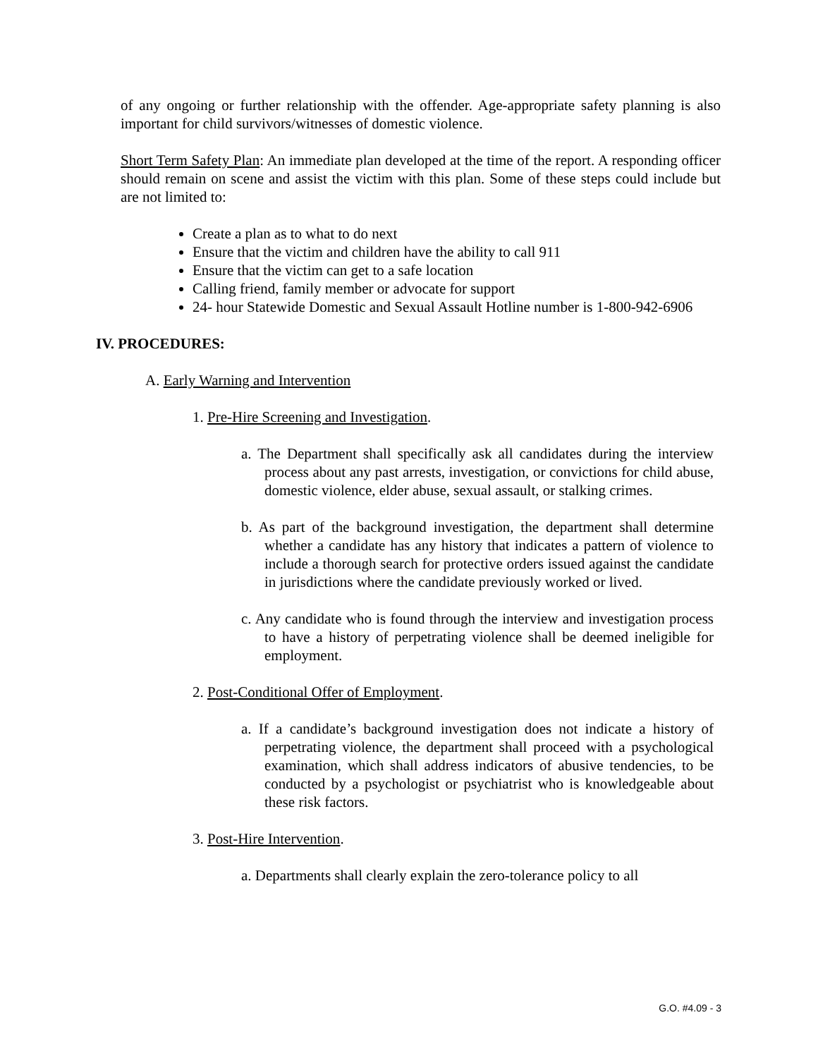of any ongoing or further relationship with the offender. Age-appropriate safety planning is also important for child survivors/witnesses of domestic violence.
Short Term Safety Plan: An immediate plan developed at the time of the report. A responding officer should remain on scene and assist the victim with this plan. Some of these steps could include but are not limited to:
Create a plan as to what to do next
Ensure that the victim and children have the ability to call 911
Ensure that the victim can get to a safe location
Calling friend, family member or advocate for support
24- hour Statewide Domestic and Sexual Assault Hotline number is 1-800-942-6906
IV. PROCEDURES:
A. Early Warning and Intervention
1. Pre-Hire Screening and Investigation.
a. The Department shall specifically ask all candidates during the interview process about any past arrests, investigation, or convictions for child abuse, domestic violence, elder abuse, sexual assault, or stalking crimes.
b. As part of the background investigation, the department shall determine whether a candidate has any history that indicates a pattern of violence to include a thorough search for protective orders issued against the candidate in jurisdictions where the candidate previously worked or lived.
c. Any candidate who is found through the interview and investigation process to have a history of perpetrating violence shall be deemed ineligible for employment.
2. Post-Conditional Offer of Employment.
a. If a candidate’s background investigation does not indicate a history of perpetrating violence, the department shall proceed with a psychological examination, which shall address indicators of abusive tendencies, to be conducted by a psychologist or psychiatrist who is knowledgeable about these risk factors.
3. Post-Hire Intervention.
a. Departments shall clearly explain the zero-tolerance policy to all
G.O. #4.09 - 3